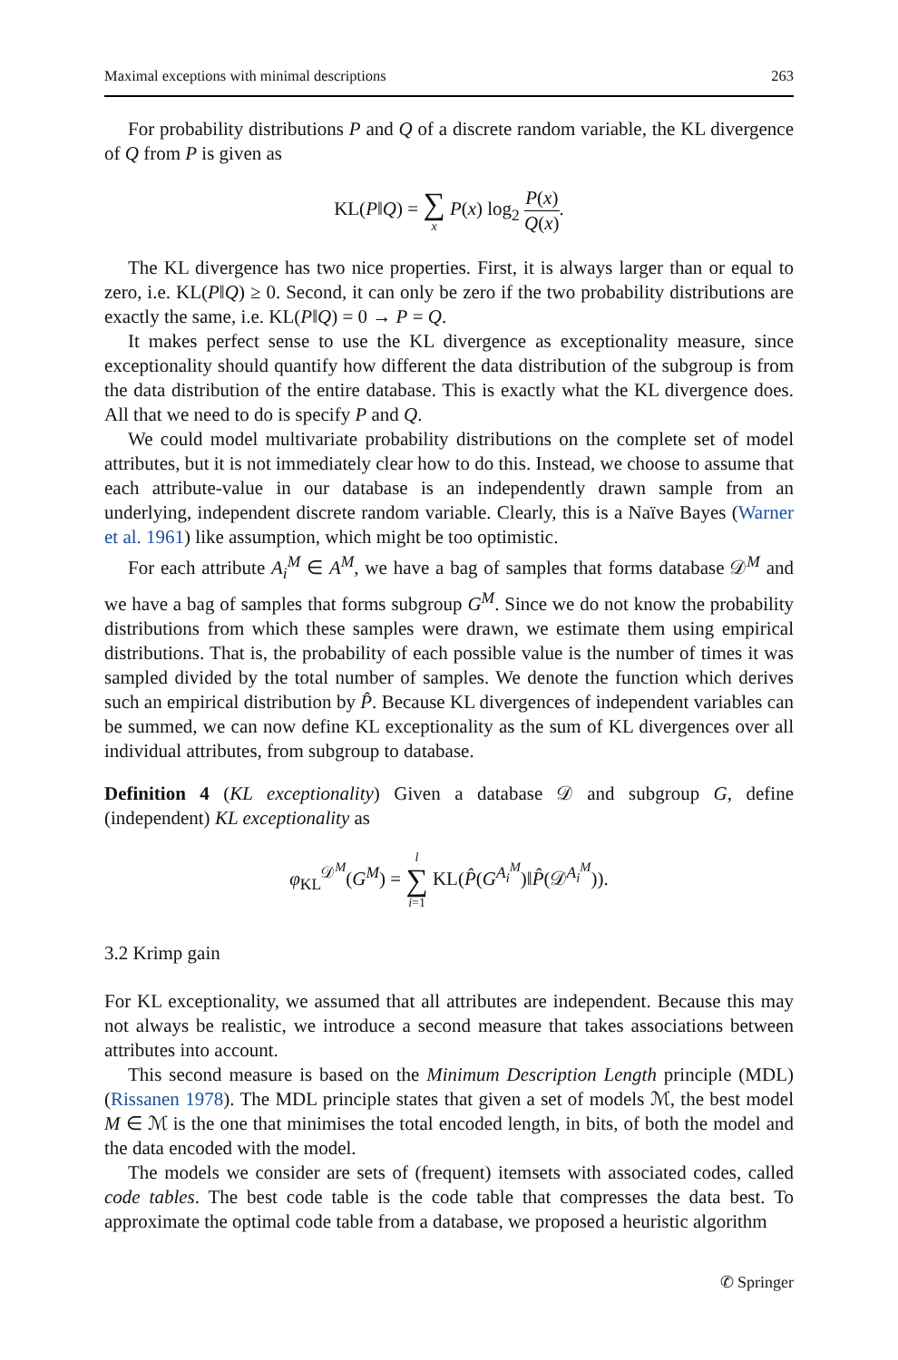Maximal exceptions with minimal descriptions 263
For probability distributions P and Q of a discrete random variable, the KL divergence of Q from P is given as
KL(P‖Q) = ∑ x P(x) log<sub>2</sub> P(x) Q(x).
The KL divergence has two nice properties. First, it is always larger than or equal to zero, i.e. KL(P‖Q) ≥ 0. Second, it can only be zero if the two probability distributions are exactly the same, i.e. KL(P‖Q) = 0 → P = Q.
It makes perfect sense to use the KL divergence as exceptionality measure, since exceptionality should quantify how different the data distribution of the subgroup is from the data distribution of the entire database. This is exactly what the KL divergence does. All that we need to do is specify P and Q.
We could model multivariate probability distributions on the complete set of model attributes, but it is not immediately clear how to do this. Instead, we choose to assume that each attribute-value in our database is an independently drawn sample from an underlying, independent discrete random variable. Clearly, this is a Naïve Bayes (Warner et al. 1961) like assumption, which might be too optimistic.
For each attribute A<sub>i</sub><sup>M</sup> ∈ A<sup>M</sup>, we have a bag of samples that forms database 𝒟<sup>M</sup> and we have a bag of samples that forms subgroup G<sup>M</sup>. Since we do not know the probability distributions from which these samples were drawn, we estimate them using empirical distributions. That is, the probability of each possible value is the number of times it was sampled divided by the total number of samples. We denote the function which derives such an empirical distribution by P̂. Because KL divergences of independent variables can be summed, we can now define KL exceptionality as the sum of KL divergences over all individual attributes, from subgroup to database.
Definition 4 (KL exceptionality) Given a database 𝒟 and subgroup G, define (independent) KL exceptionality as
φ<sub>KL</sub><sup>𝒟<sup>M</sup></sup>(G<sup>M</sup>) = l ∑ i=1 KL(P̂(G<sup>A<sub>i</sub><sup>M</sup></sup>)‖P̂(𝒟<sup>A<sub>i</sub><sup>M</sup></sup>)).
3.2 Krimp gain
For KL exceptionality, we assumed that all attributes are independent. Because this may not always be realistic, we introduce a second measure that takes associations between attributes into account.
This second measure is based on the Minimum Description Length principle (MDL) (Rissanen 1978). The MDL principle states that given a set of models ℳ, the best model M ∈ ℳ is the one that minimises the total encoded length, in bits, of both the model and the data encoded with the model.
The models we consider are sets of (frequent) itemsets with associated codes, called code tables. The best code table is the code table that compresses the data best. To approximate the optimal code table from a database, we proposed a heuristic algorithm
✆ Springer